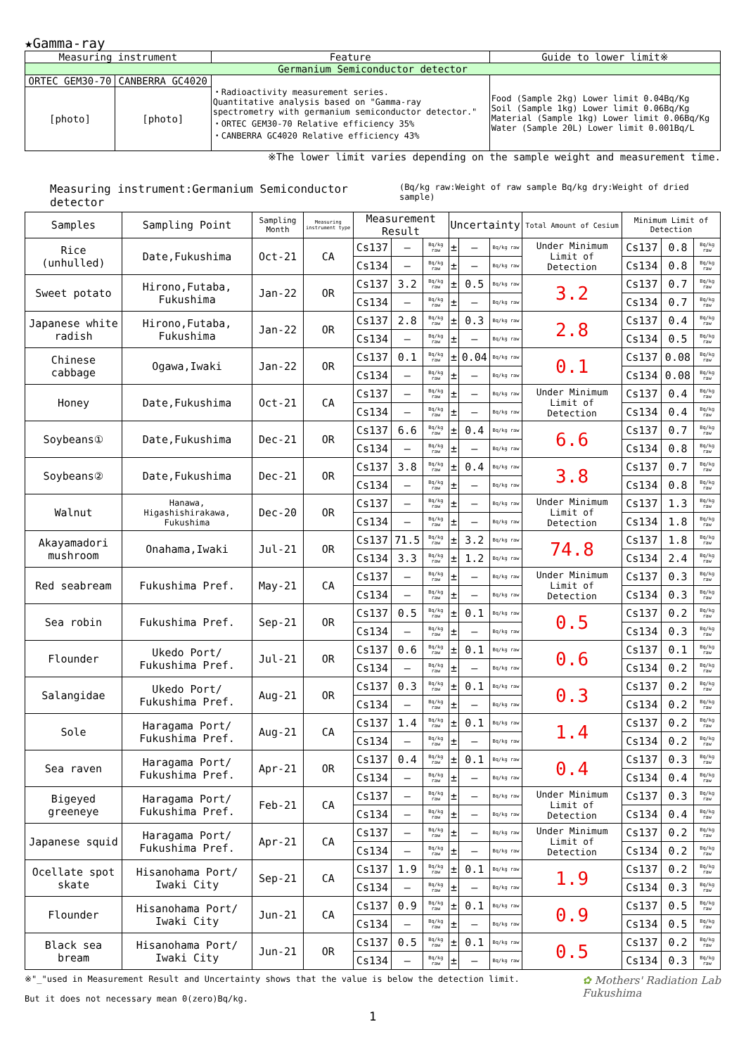★Gamma-ray
| Measuring instrument | | Feature | Guide to lower limit※ |
| --- | --- | --- | --- |
| Germanium Semiconductor detector | | | |
| ORTEC GEM30-70 | CANBERRA GC4020 | ・Radioactivity measurement series. Quantitative analysis based on "Gamma-ray spectrometry with germanium semiconductor detector." ・ORTEC GEM30-70 Relative efficiency 35% ・CANBERRA GC4020 Relative efficiency 43% | Food (Sample 2kg) Lower limit 0.04Bq/Kg Soil (Sample 1kg) Lower limit 0.06Bq/Kg Material (Sample 1kg) Lower limit 0.06Bq/Kg Water (Sample 20L) Lower limit 0.001Bq/L |
| [photo] | [photo] | | |
※The lower limit varies depending on the sample weight and measurement time.
Measuring instrument:Germanium Semiconductor detector (Bq/kg raw:Weight of raw sample Bq/kg dry:Weight of dried sample)
| Samples | Sampling Point | Sampling Month | Measuring instrument type | Measurement Result | | | Uncertainty | | | Total Amount of Cesium | Minimum Limit of Detection | | |
| --- | --- | --- | --- | --- | --- | --- | --- | --- | --- | --- | --- | --- | --- |
| Rice (unhulled) | Date,Fukushima | Oct-21 | CA | Cs137 | — | Bq/kg raw | ± | — | Bq/kg raw | Under Minimum Limit of Detection | Cs137 | 0.8 | Bq/kg raw |
| | | | | Cs134 | — | Bq/kg raw | ± | — | Bq/kg raw | | Cs134 | 0.8 | Bq/kg raw |
| Sweet potato | Hirono,Futaba, Fukushima | Jan-22 | OR | Cs137 | 3.2 | Bq/kg raw | ± | 0.5 | Bq/kg raw | 3.2 | Cs137 | 0.7 | Bq/kg raw |
| | | | | Cs134 | — | Bq/kg raw | ± | — | Bq/kg raw | | Cs134 | 0.7 | Bq/kg raw |
| Japanese white radish | Hirono,Futaba, Fukushima | Jan-22 | OR | Cs137 | 2.8 | Bq/kg raw | ± | 0.3 | Bq/kg raw | 2.8 | Cs137 | 0.4 | Bq/kg raw |
| | | | | Cs134 | — | Bq/kg raw | ± | — | Bq/kg raw | | Cs134 | 0.5 | Bq/kg raw |
| Chinese cabbage | Ogawa,Iwaki | Jan-22 | OR | Cs137 | 0.1 | Bq/kg raw | ± | 0.04 | Bq/kg raw | 0.1 | Cs137 | 0.08 | Bq/kg raw |
| | | | | Cs134 | — | Bq/kg raw | ± | — | Bq/kg raw | | Cs134 | 0.08 | Bq/kg raw |
| Honey | Date,Fukushima | Oct-21 | CA | Cs137 | — | Bq/kg raw | ± | — | Bq/kg raw | Under Minimum Limit of Detection | Cs137 | 0.4 | Bq/kg raw |
| | | | | Cs134 | — | Bq/kg raw | ± | — | Bq/kg raw | | Cs134 | 0.4 | Bq/kg raw |
| Soybeans① | Date,Fukushima | Dec-21 | OR | Cs137 | 6.6 | Bq/kg raw | ± | 0.4 | Bq/kg raw | 6.6 | Cs137 | 0.7 | Bq/kg raw |
| | | | | Cs134 | — | Bq/kg raw | ± | — | Bq/kg raw | | Cs134 | 0.8 | Bq/kg raw |
| Soybeans② | Date,Fukushima | Dec-21 | OR | Cs137 | 3.8 | Bq/kg raw | ± | 0.4 | Bq/kg raw | 3.8 | Cs137 | 0.7 | Bq/kg raw |
| | | | | Cs134 | — | Bq/kg raw | ± | — | Bq/kg raw | | Cs134 | 0.8 | Bq/kg raw |
| Walnut | Hanawa, Higashishirakawa, Fukushima | Dec-20 | OR | Cs137 | — | Bq/kg raw | ± | — | Bq/kg raw | Under Minimum Limit of Detection | Cs137 | 1.3 | Bq/kg raw |
| | | | | Cs134 | — | Bq/kg raw | ± | — | Bq/kg raw | | Cs134 | 1.8 | Bq/kg raw |
| Akayamadori mushroom | Onahama,Iwaki | Jul-21 | OR | Cs137 | 71.5 | Bq/kg raw | ± | 3.2 | Bq/kg raw | 74.8 | Cs137 | 1.8 | Bq/kg raw |
| | | | | Cs134 | 3.3 | Bq/kg raw | ± | 1.2 | Bq/kg raw | | Cs134 | 2.4 | Bq/kg raw |
| Red seabream | Fukushima Pref. | May-21 | CA | Cs137 | — | Bq/kg raw | ± | — | Bq/kg raw | Under Minimum Limit of Detection | Cs137 | 0.3 | Bq/kg raw |
| | | | | Cs134 | — | Bq/kg raw | ± | — | Bq/kg raw | | Cs134 | 0.3 | Bq/kg raw |
| Sea robin | Fukushima Pref. | Sep-21 | OR | Cs137 | 0.5 | Bq/kg raw | ± | 0.1 | Bq/kg raw | 0.5 | Cs137 | 0.2 | Bq/kg raw |
| | | | | Cs134 | — | Bq/kg raw | ± | — | Bq/kg raw | | Cs134 | 0.3 | Bq/kg raw |
| Flounder | Ukedo Port/ Fukushima Pref. | Jul-21 | OR | Cs137 | 0.6 | Bq/kg raw | ± | 0.1 | Bq/kg raw | 0.6 | Cs137 | 0.1 | Bq/kg raw |
| | | | | Cs134 | — | Bq/kg raw | ± | — | Bq/kg raw | | Cs134 | 0.2 | Bq/kg raw |
| Salangidae | Ukedo Port/ Fukushima Pref. | Aug-21 | OR | Cs137 | 0.3 | Bq/kg raw | ± | 0.1 | Bq/kg raw | 0.3 | Cs137 | 0.2 | Bq/kg raw |
| | | | | Cs134 | — | Bq/kg raw | ± | — | Bq/kg raw | | Cs134 | 0.2 | Bq/kg raw |
| Sole | Haragama Port/ Fukushima Pref. | Aug-21 | CA | Cs137 | 1.4 | Bq/kg raw | ± | 0.1 | Bq/kg raw | 1.4 | Cs137 | 0.2 | Bq/kg raw |
| | | | | Cs134 | — | Bq/kg raw | ± | — | Bq/kg raw | | Cs134 | 0.2 | Bq/kg raw |
| Sea raven | Haragama Port/ Fukushima Pref. | Apr-21 | OR | Cs137 | 0.4 | Bq/kg raw | ± | 0.1 | Bq/kg raw | 0.4 | Cs137 | 0.3 | Bq/kg raw |
| | | | | Cs134 | — | Bq/kg raw | ± | — | Bq/kg raw | | Cs134 | 0.4 | Bq/kg raw |
| Bigeyed greeneye | Haragama Port/ Fukushima Pref. | Feb-21 | CA | Cs137 | — | Bq/kg raw | ± | — | Bq/kg raw | Under Minimum Limit of Detection | Cs137 | 0.3 | Bq/kg raw |
| | | | | Cs134 | — | Bq/kg raw | ± | — | Bq/kg raw | | Cs134 | 0.4 | Bq/kg raw |
| Japanese squid | Haragama Port/ Fukushima Pref. | Apr-21 | CA | Cs137 | — | Bq/kg raw | ± | — | Bq/kg raw | Under Minimum Limit of Detection | Cs137 | 0.2 | Bq/kg raw |
| | | | | Cs134 | — | Bq/kg raw | ± | — | Bq/kg raw | | Cs134 | 0.2 | Bq/kg raw |
| Ocellate spot skate | Hisanohama Port/ Iwaki City | Sep-21 | CA | Cs137 | 1.9 | Bq/kg raw | ± | 0.1 | Bq/kg raw | 1.9 | Cs137 | 0.2 | Bq/kg raw |
| | | | | Cs134 | — | Bq/kg raw | ± | — | Bq/kg raw | | Cs134 | 0.3 | Bq/kg raw |
| Flounder | Hisanohama Port/ Iwaki City | Jun-21 | CA | Cs137 | 0.9 | Bq/kg raw | ± | 0.1 | Bq/kg raw | 0.9 | Cs137 | 0.5 | Bq/kg raw |
| | | | | Cs134 | — | Bq/kg raw | ± | — | Bq/kg raw | | Cs134 | 0.5 | Bq/kg raw |
| Black sea bream | Hisanohama Port/ Iwaki City | Jun-21 | OR | Cs137 | 0.5 | Bq/kg raw | ± | 0.1 | Bq/kg raw | 0.5 | Cs137 | 0.2 | Bq/kg raw |
| | | | | Cs134 | — | Bq/kg raw | ± | — | Bq/kg raw | | Cs134 | 0.3 | Bq/kg raw |
※"_"used in Measurement Result and Uncertainty shows that the value is below the detection limit.
But it does not necessary mean 0(zero)Bq/kg.
✿ Mothers' Radiation Lab
Fukushima
1